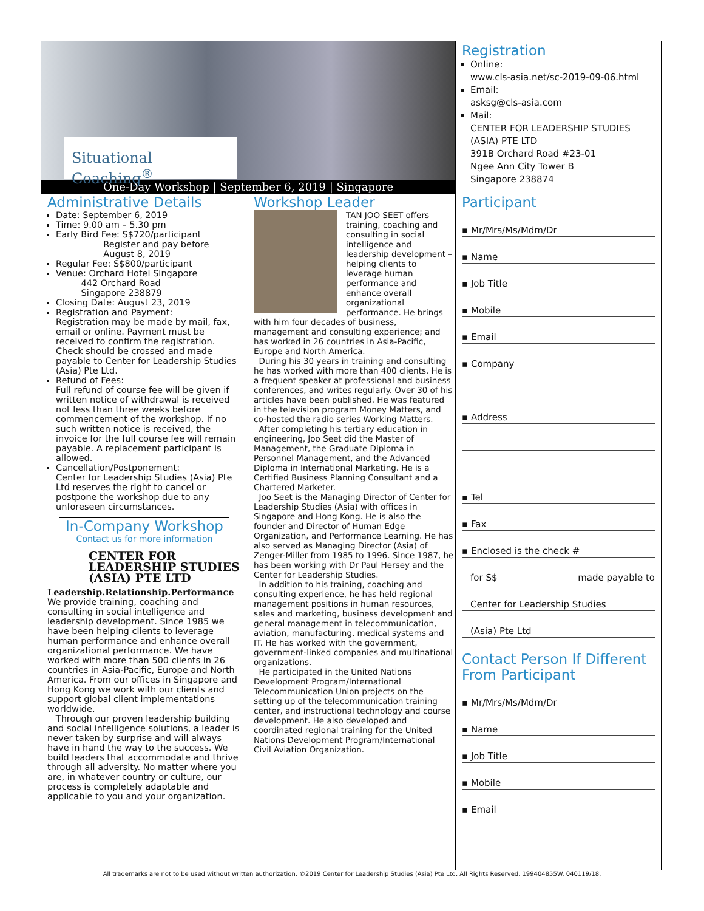Situational Coaching<sup>®</sup>
One-Day Workshop | September 6, 2019 | Singapore
Administrative Details
Date: September 6, 2019
Time: 9.00 am – 5.30 pm
Early Bird Fee: S$720/participant
Register and pay before
August 8, 2019
Regular Fee: S$800/participant
Venue: Orchard Hotel Singapore
442 Orchard Road
Singapore 238879
Closing Date: August 23, 2019
Registration and Payment:
Registration may be made by mail, fax, email or online. Payment must be received to confirm the registration. Check should be crossed and made payable to Center for Leadership Studies (Asia) Pte Ltd.
Refund of Fees:
Full refund of course fee will be given if written notice of withdrawal is received not less than three weeks before commencement of the workshop. If no such written notice is received, the invoice for the full course fee will remain payable. A replacement participant is allowed.
Cancellation/Postponement:
Center for Leadership Studies (Asia) Pte Ltd reserves the right to cancel or postpone the workshop due to any unforeseen circumstances.
In-Company Workshop
Contact us for more information
CENTER FOR
LEADERSHIP STUDIES
(ASIA) PTE LTD
Leadership.Relationship.Performance
We provide training, coaching and consulting in social intelligence and leadership development. Since 1985 we have been helping clients to leverage human performance and enhance overall organizational performance. We have worked with more than 500 clients in 26 countries in Asia-Pacific, Europe and North America. From our offices in Singapore and Hong Kong we work with our clients and support global client implementations worldwide.
Through our proven leadership building and social intelligence solutions, a leader is never taken by surprise and will always have in hand the way to the success. We build leaders that accommodate and thrive through all adversity. No matter where you are, in whatever country or culture, our process is completely adaptable and applicable to you and your organization.
Workshop Leader
TAN JOO SEET offers training, coaching and consulting in social intelligence and leadership development – helping clients to leverage human performance and enhance overall organizational performance. He brings with him four decades of business, management and consulting experience; and has worked in 26 countries in Asia-Pacific, Europe and North America.
During his 30 years in training and consulting he has worked with more than 400 clients. He is a frequent speaker at professional and business conferences, and writes regularly. Over 30 of his articles have been published. He was featured in the television program Money Matters, and co-hosted the radio series Working Matters.
After completing his tertiary education in engineering, Joo Seet did the Master of Management, the Graduate Diploma in Personnel Management, and the Advanced Diploma in International Marketing. He is a Certified Business Planning Consultant and a Chartered Marketer.
Joo Seet is the Managing Director of Center for Leadership Studies (Asia) with offices in Singapore and Hong Kong. He is also the founder and Director of Human Edge Organization, and Performance Learning. He has also served as Managing Director (Asia) of Zenger-Miller from 1985 to 1996. Since 1987, he has been working with Dr Paul Hersey and the Center for Leadership Studies.
In addition to his training, coaching and consulting experience, he has held regional management positions in human resources, sales and marketing, business development and general management in telecommunication, aviation, manufacturing, medical systems and IT. He has worked with the government, government-linked companies and multinational organizations.
He participated in the United Nations Development Program/International Telecommunication Union projects on the setting up of the telecommunication training center, and instructional technology and course development. He also developed and coordinated regional training for the United Nations Development Program/International Civil Aviation Organization.
Registration
Online:
www.cls-asia.net/sc-2019-09-06.html
Email:
asksg@cls-asia.com
Mail:
CENTER FOR LEADERSHIP STUDIES (ASIA) PTE LTD
391B Orchard Road #23-01
Ngee Ann City Tower B
Singapore 238874
Participant
▪ Mr/Mrs/Ms/Mdm/Dr
▪ Name
▪ Job Title
▪ Mobile
▪ Email
▪ Company
▪ Address
▪ Tel
▪ Fax
▪ Enclosed is the check #
for S$ made payable to
Center for Leadership Studies
(Asia) Pte Ltd
Contact Person If Different From Participant
▪ Mr/Mrs/Ms/Mdm/Dr
▪ Name
▪ Job Title
▪ Mobile
▪ Email
All trademarks are not to be used without written authorization. ©2019 Center for Leadership Studies (Asia) Pte Ltd. All Rights Reserved. 199404855W. 040119/18.